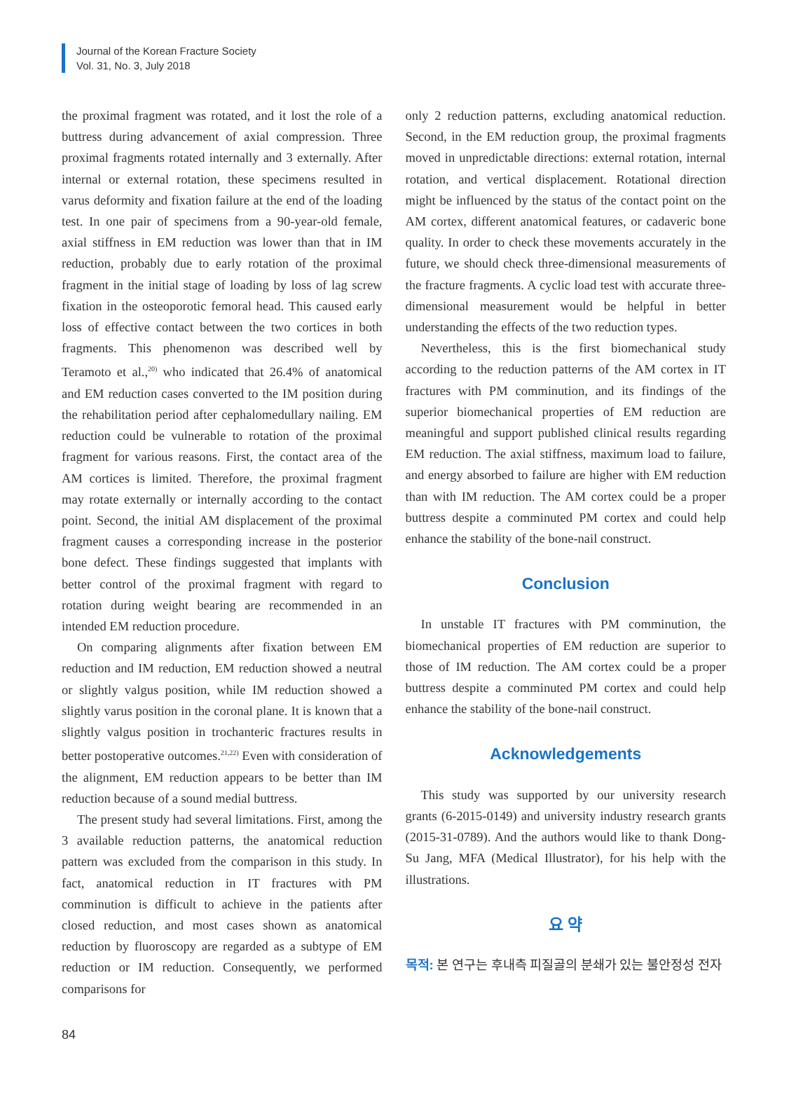Journal of the Korean Fracture Society
Vol. 31, No. 3, July 2018
the proximal fragment was rotated, and it lost the role of a buttress during advancement of axial compression. Three proximal fragments rotated internally and 3 externally. After internal or external rotation, these specimens resulted in varus deformity and fixation failure at the end of the loading test. In one pair of specimens from a 90-year-old female, axial stiffness in EM reduction was lower than that in IM reduction, probably due to early rotation of the proximal fragment in the initial stage of loading by loss of lag screw fixation in the osteoporotic femoral head. This caused early loss of effective contact between the two cortices in both fragments. This phenomenon was described well by Teramoto et al.,<sup>20)</sup> who indicated that 26.4% of anatomical and EM reduction cases converted to the IM position during the rehabilitation period after cephalomedullary nailing. EM reduction could be vulnerable to rotation of the proximal fragment for various reasons. First, the contact area of the AM cortices is limited. Therefore, the proximal fragment may rotate externally or internally according to the contact point. Second, the initial AM displacement of the proximal fragment causes a corresponding increase in the posterior bone defect. These findings suggested that implants with better control of the proximal fragment with regard to rotation during weight bearing are recommended in an intended EM reduction procedure.
On comparing alignments after fixation between EM reduction and IM reduction, EM reduction showed a neutral or slightly valgus position, while IM reduction showed a slightly varus position in the coronal plane. It is known that a slightly valgus position in trochanteric fractures results in better postoperative outcomes.<sup>21,22)</sup> Even with consideration of the alignment, EM reduction appears to be better than IM reduction because of a sound medial buttress.
The present study had several limitations. First, among the 3 available reduction patterns, the anatomical reduction pattern was excluded from the comparison in this study. In fact, anatomical reduction in IT fractures with PM comminution is difficult to achieve in the patients after closed reduction, and most cases shown as anatomical reduction by fluoroscopy are regarded as a subtype of EM reduction or IM reduction. Consequently, we performed comparisons for
only 2 reduction patterns, excluding anatomical reduction. Second, in the EM reduction group, the proximal fragments moved in unpredictable directions: external rotation, internal rotation, and vertical displacement. Rotational direction might be influenced by the status of the contact point on the AM cortex, different anatomical features, or cadaveric bone quality. In order to check these movements accurately in the future, we should check three-dimensional measurements of the fracture fragments. A cyclic load test with accurate three-dimensional measurement would be helpful in better understanding the effects of the two reduction types.
Nevertheless, this is the first biomechanical study according to the reduction patterns of the AM cortex in IT fractures with PM comminution, and its findings of the superior biomechanical properties of EM reduction are meaningful and support published clinical results regarding EM reduction. The axial stiffness, maximum load to failure, and energy absorbed to failure are higher with EM reduction than with IM reduction. The AM cortex could be a proper buttress despite a comminuted PM cortex and could help enhance the stability of the bone-nail construct.
Conclusion
In unstable IT fractures with PM comminution, the biomechanical properties of EM reduction are superior to those of IM reduction. The AM cortex could be a proper buttress despite a comminuted PM cortex and could help enhance the stability of the bone-nail construct.
Acknowledgements
This study was supported by our university research grants (6-2015-0149) and university industry research grants (2015-31-0789). And the authors would like to thank Dong-Su Jang, MFA (Medical Illustrator), for his help with the illustrations.
요 약
목적: 본 연구는 후내측 피질골의 분쇄가 있는 불안정성 전자
84